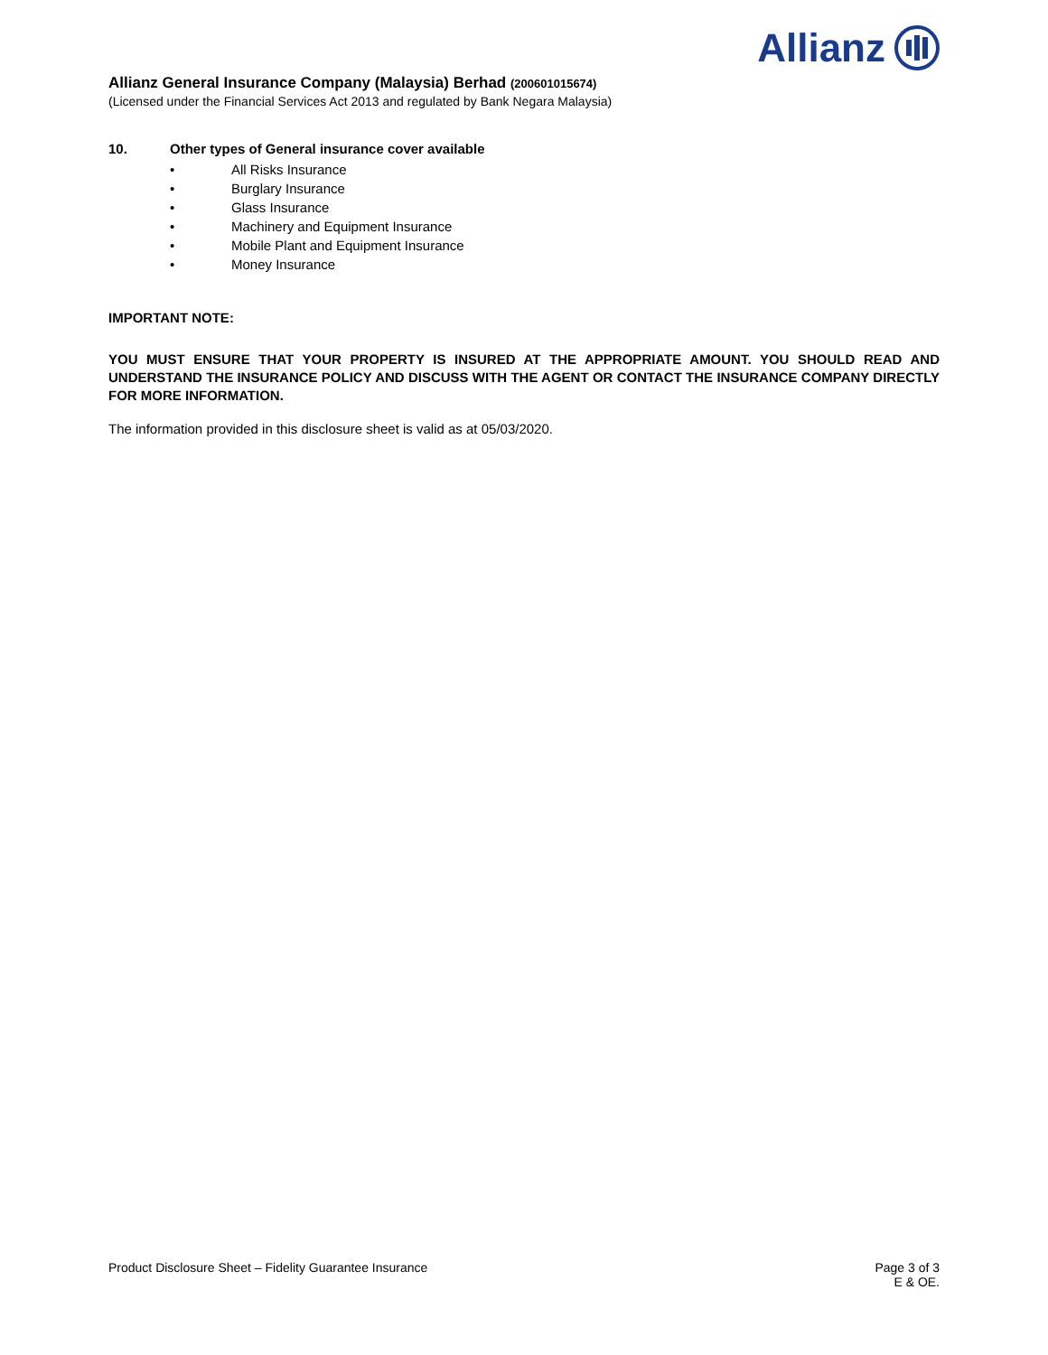Allianz
Allianz General Insurance Company (Malaysia) Berhad (200601015674)
(Licensed under the Financial Services Act 2013 and regulated by Bank Negara Malaysia)
10. Other types of General insurance cover available
• All Risks Insurance
• Burglary Insurance
• Glass Insurance
• Machinery and Equipment Insurance
• Mobile Plant and Equipment Insurance
• Money Insurance
IMPORTANT NOTE:
YOU MUST ENSURE THAT YOUR PROPERTY IS INSURED AT THE APPROPRIATE AMOUNT. YOU SHOULD READ AND UNDERSTAND THE INSURANCE POLICY AND DISCUSS WITH THE AGENT OR CONTACT THE INSURANCE COMPANY DIRECTLY FOR MORE INFORMATION.
The information provided in this disclosure sheet is valid as at 05/03/2020.
Product Disclosure Sheet – Fidelity Guarantee Insurance
Page 3 of 3
E & OE.